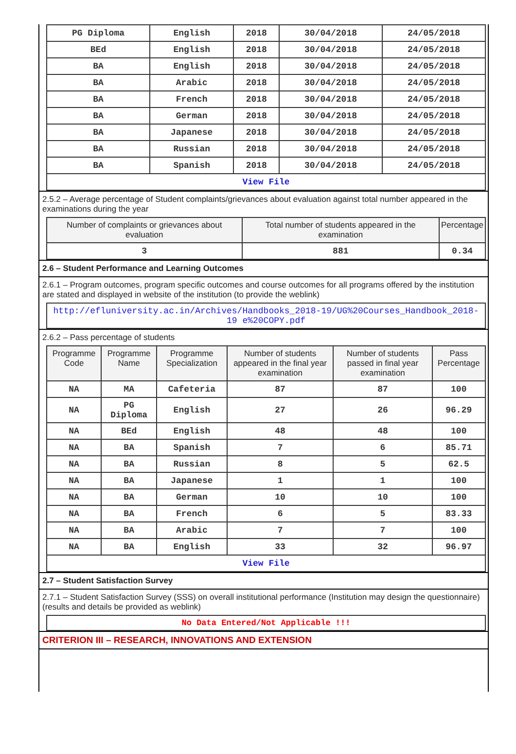| PG Diploma | English | 2018 | 30/04/2018 | 24/05/2018 |
| BEd | English | 2018 | 30/04/2018 | 24/05/2018 |
| BA | English | 2018 | 30/04/2018 | 24/05/2018 |
| BA | Arabic | 2018 | 30/04/2018 | 24/05/2018 |
| BA | French | 2018 | 30/04/2018 | 24/05/2018 |
| BA | German | 2018 | 30/04/2018 | 24/05/2018 |
| BA | Japanese | 2018 | 30/04/2018 | 24/05/2018 |
| BA | Russian | 2018 | 30/04/2018 | 24/05/2018 |
| BA | Spanish | 2018 | 30/04/2018 | 24/05/2018 |
| View File | | | | |
2.5.2 – Average percentage of Student complaints/grievances about evaluation against total number appeared in the examinations during the year
| Number of complaints or grievances about evaluation | Total number of students appeared in the examination | Percentage |
| --- | --- | --- |
| 3 | 881 | 0.34 |
2.6 – Student Performance and Learning Outcomes
2.6.1 – Program outcomes, program specific outcomes and course outcomes for all programs offered by the institution are stated and displayed in website of the institution (to provide the weblink)
| http://efluniversity.ac.in/Archives/Handbooks_2018-19/UG%20Courses_Handbook_2018-19 e%20COPY.pdf |
2.6.2 – Pass percentage of students
| Programme Code | Programme Name | Programme Specialization | Number of students appeared in the final year examination | Number of students passed in final year examination | Pass Percentage |
| --- | --- | --- | --- | --- | --- |
| NA | MA | Cafeteria | 87 | 87 | 100 |
| NA | PG Diploma | English | 27 | 26 | 96.29 |
| NA | BEd | English | 48 | 48 | 100 |
| NA | BA | Spanish | 7 | 6 | 85.71 |
| NA | BA | Russian | 8 | 5 | 62.5 |
| NA | BA | Japanese | 1 | 1 | 100 |
| NA | BA | German | 10 | 10 | 100 |
| NA | BA | French | 6 | 5 | 83.33 |
| NA | BA | Arabic | 7 | 7 | 100 |
| NA | BA | English | 33 | 32 | 96.97 |
| View File | | | | | |
2.7 – Student Satisfaction Survey
2.7.1 – Student Satisfaction Survey (SSS) on overall institutional performance (Institution may design the questionnaire) (results and details be provided as weblink)
| No Data Entered/Not Applicable !!! |
CRITERION III – RESEARCH, INNOVATIONS AND EXTENSION